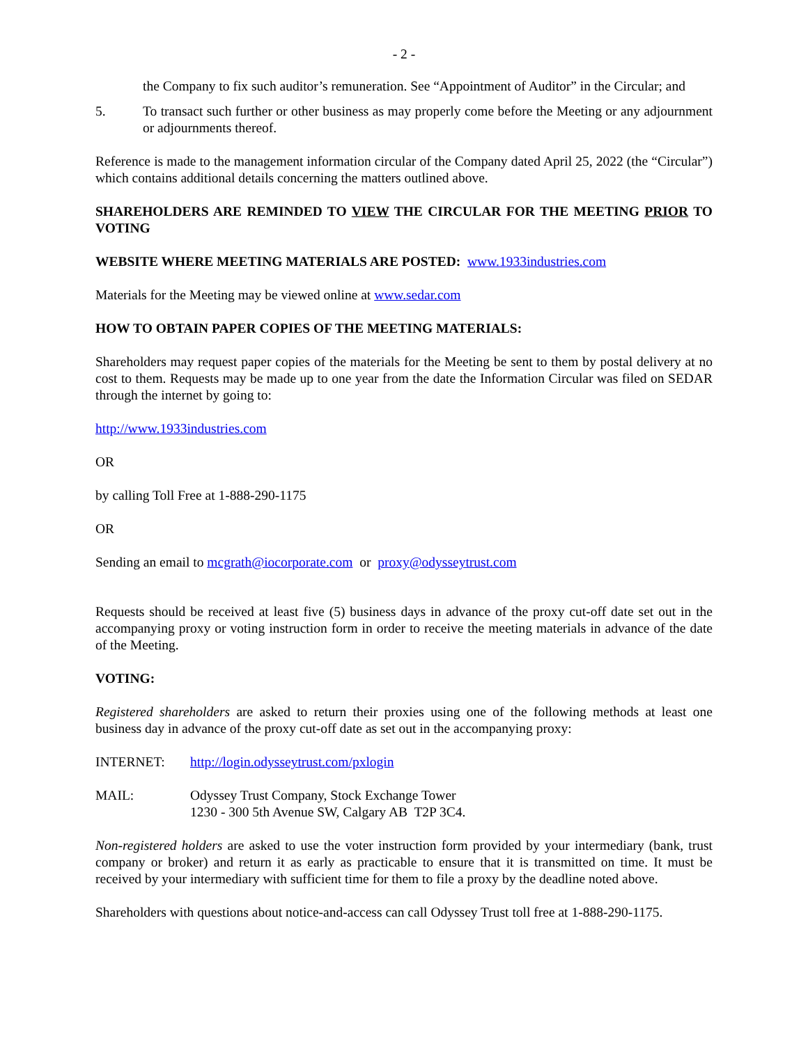- 2 -
the Company to fix such auditor’s remuneration. See “Appointment of Auditor” in the Circular; and
5. To transact such further or other business as may properly come before the Meeting or any adjournment or adjournments thereof.
Reference is made to the management information circular of the Company dated April 25, 2022 (the “Circular”) which contains additional details concerning the matters outlined above.
SHAREHOLDERS ARE REMINDED TO VIEW THE CIRCULAR FOR THE MEETING PRIOR TO VOTING
WEBSITE WHERE MEETING MATERIALS ARE POSTED: www.1933industries.com
Materials for the Meeting may be viewed online at www.sedar.com
HOW TO OBTAIN PAPER COPIES OF THE MEETING MATERIALS:
Shareholders may request paper copies of the materials for the Meeting be sent to them by postal delivery at no cost to them. Requests may be made up to one year from the date the Information Circular was filed on SEDAR through the internet by going to:
http://www.1933industries.com
OR
by calling Toll Free at 1-888-290-1175
OR
Sending an email to mcgrath@iocorporate.com or proxy@odysseytrust.com
Requests should be received at least five (5) business days in advance of the proxy cut-off date set out in the accompanying proxy or voting instruction form in order to receive the meeting materials in advance of the date of the Meeting.
VOTING:
Registered shareholders are asked to return their proxies using one of the following methods at least one business day in advance of the proxy cut-off date as set out in the accompanying proxy:
INTERNET: http://login.odysseytrust.com/pxlogin
MAIL: Odyssey Trust Company, Stock Exchange Tower
1230 - 300 5th Avenue SW, Calgary AB T2P 3C4.
Non-registered holders are asked to use the voter instruction form provided by your intermediary (bank, trust company or broker) and return it as early as practicable to ensure that it is transmitted on time. It must be received by your intermediary with sufficient time for them to file a proxy by the deadline noted above.
Shareholders with questions about notice-and-access can call Odyssey Trust toll free at 1-888-290-1175.